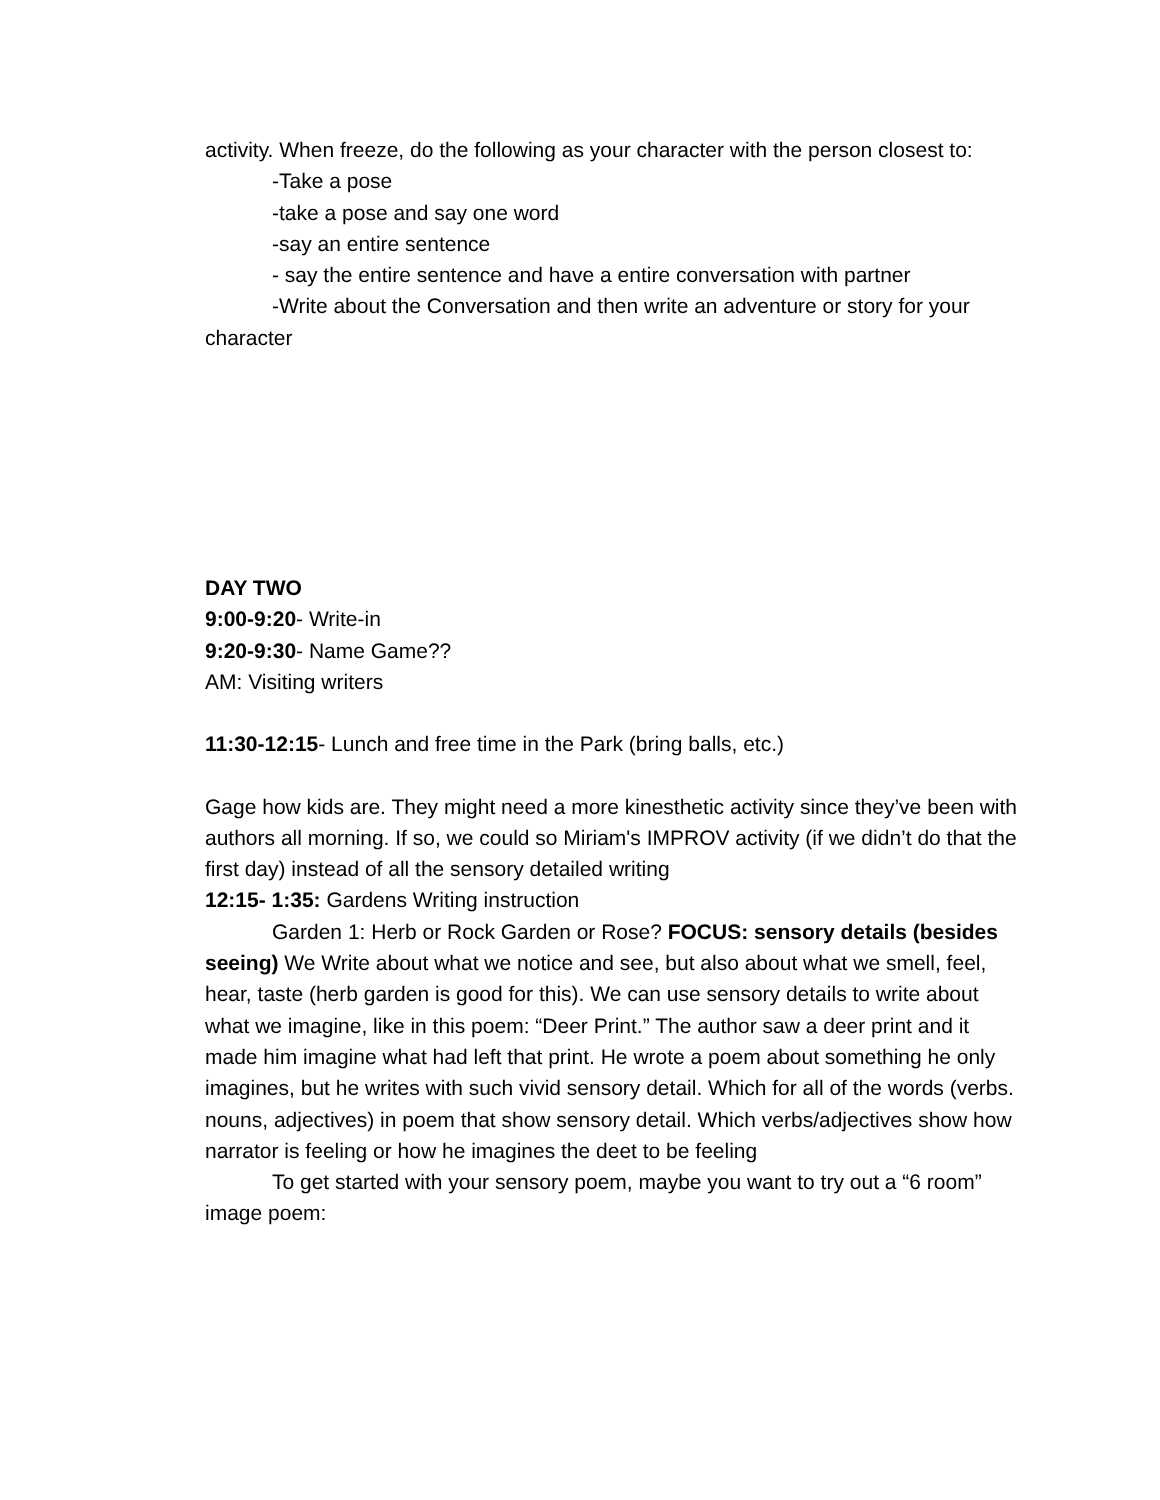activity. When freeze, do the following as your character with the person closest to:
-Take a pose
-take a pose and say one word
-say an entire sentence
- say the entire sentence and have a entire conversation with partner
-Write about the Conversation and then write an adventure or story for your character
DAY TWO
9:00-9:20- Write-in
9:20-9:30- Name Game??
AM: Visiting writers
11:30-12:15- Lunch and free time in the Park (bring balls, etc.)
Gage how kids are. They might need a more kinesthetic activity since they’ve been with authors all morning. If so, we could so Miriam's IMPROV activity (if we didn’t do that the first day) instead of all the sensory detailed writing
12:15- 1:35: Gardens Writing instruction
Garden 1: Herb or Rock Garden or Rose? FOCUS: sensory details (besides seeing) We Write about what we notice and see, but also about what we smell, feel, hear, taste (herb garden is good for this). We can use sensory details to write about what we imagine, like in this poem: “Deer Print.” The author saw a deer print and it made him imagine what had left that print. He wrote a poem about something he only imagines, but he writes with such vivid sensory detail. Which for all of the words (verbs. nouns, adjectives) in poem that show sensory detail. Which verbs/adjectives show how narrator is feeling or how he imagines the deet to be feeling
To get started with your sensory poem, maybe you want to try out a “6 room” image poem: